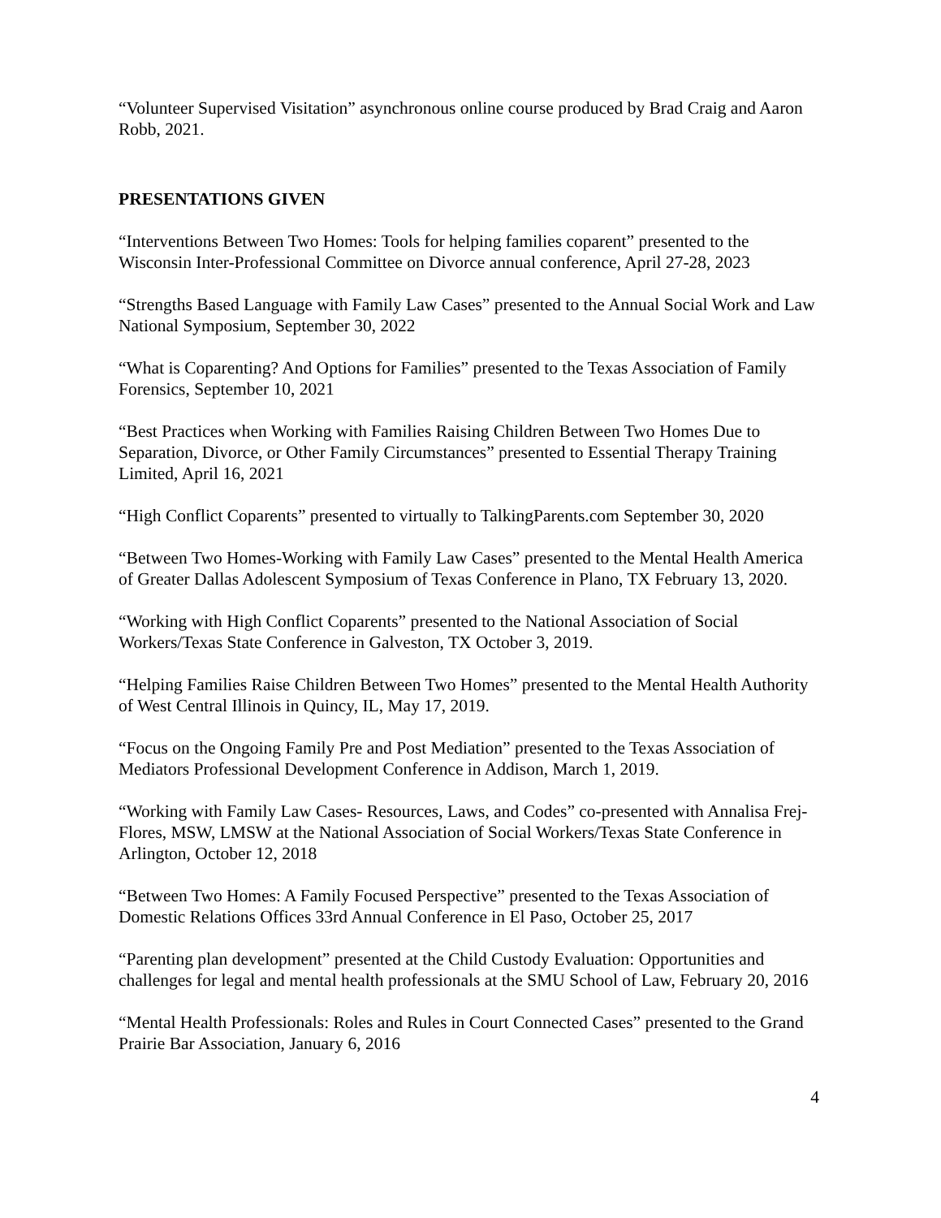“Volunteer Supervised Visitation” asynchronous online course produced by Brad Craig and Aaron Robb, 2021.
PRESENTATIONS GIVEN
“Interventions Between Two Homes: Tools for helping families coparent” presented to the Wisconsin Inter-Professional Committee on Divorce annual conference, April 27-28, 2023
“Strengths Based Language with Family Law Cases” presented to the Annual Social Work and Law National Symposium, September 30, 2022
“What is Coparenting? And Options for Families” presented to the Texas Association of Family Forensics, September 10, 2021
“Best Practices when Working with Families Raising Children Between Two Homes Due to Separation, Divorce, or Other Family Circumstances” presented to Essential Therapy Training Limited, April 16, 2021
“High Conflict Coparents” presented to virtually to TalkingParents.com September 30, 2020
“Between Two Homes-Working with Family Law Cases” presented to the Mental Health America of Greater Dallas Adolescent Symposium of Texas Conference in Plano, TX February 13, 2020.
“Working with High Conflict Coparents” presented to the National Association of Social Workers/Texas State Conference in Galveston, TX October 3, 2019.
“Helping Families Raise Children Between Two Homes” presented to the Mental Health Authority of West Central Illinois in Quincy, IL, May 17, 2019.
“Focus on the Ongoing Family Pre and Post Mediation” presented to the Texas Association of Mediators Professional Development Conference in Addison, March 1, 2019.
“Working with Family Law Cases- Resources, Laws, and Codes” co-presented with Annalisa Frej-Flores, MSW, LMSW at the National Association of Social Workers/Texas State Conference in Arlington, October 12, 2018
“Between Two Homes: A Family Focused Perspective” presented to the Texas Association of Domestic Relations Offices 33rd Annual Conference in El Paso, October 25, 2017
“Parenting plan development” presented at the Child Custody Evaluation: Opportunities and challenges for legal and mental health professionals at the SMU School of Law, February 20, 2016
“Mental Health Professionals: Roles and Rules in Court Connected Cases” presented to the Grand Prairie Bar Association, January 6, 2016
4